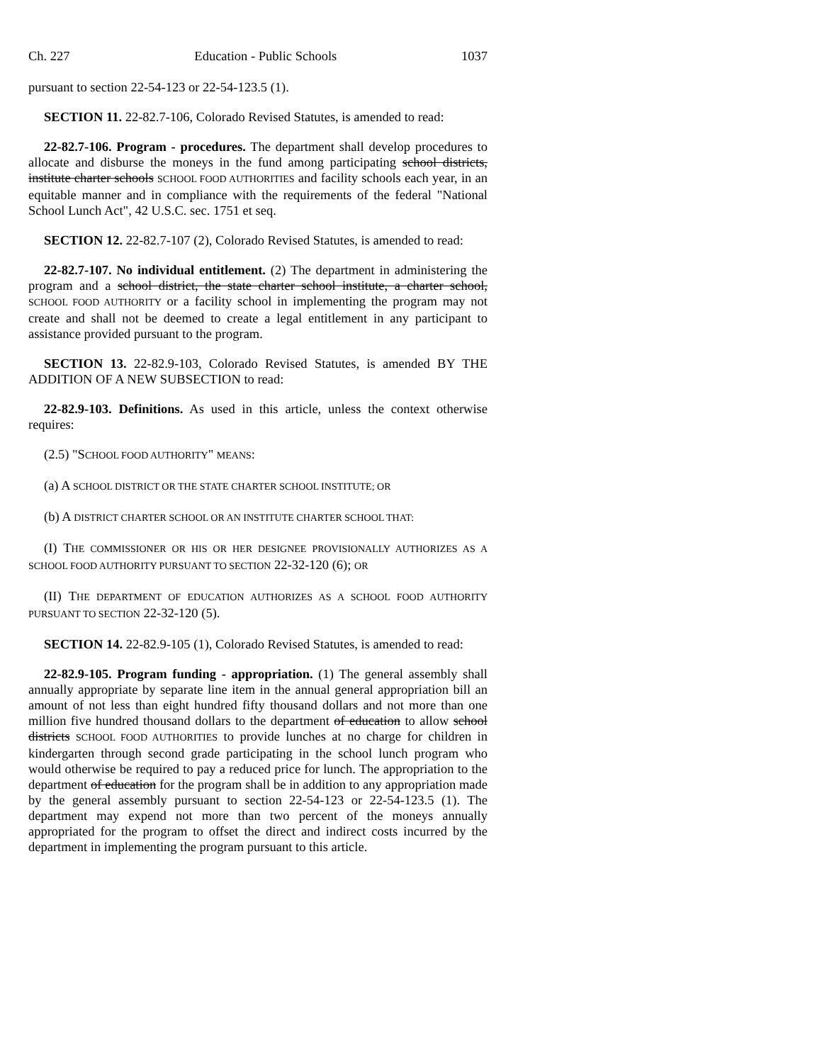Ch. 227 Education - Public Schools 1037
pursuant to section 22-54-123 or 22-54-123.5 (1).
SECTION 11. 22-82.7-106, Colorado Revised Statutes, is amended to read:
22-82.7-106. Program - procedures. The department shall develop procedures to allocate and disburse the moneys in the fund among participating school districts, institute charter schools SCHOOL FOOD AUTHORITIES and facility schools each year, in an equitable manner and in compliance with the requirements of the federal "National School Lunch Act", 42 U.S.C. sec. 1751 et seq.
SECTION 12. 22-82.7-107 (2), Colorado Revised Statutes, is amended to read:
22-82.7-107. No individual entitlement. (2) The department in administering the program and a school district, the state charter school institute, a charter school, SCHOOL FOOD AUTHORITY or a facility school in implementing the program may not create and shall not be deemed to create a legal entitlement in any participant to assistance provided pursuant to the program.
SECTION 13. 22-82.9-103, Colorado Revised Statutes, is amended BY THE ADDITION OF A NEW SUBSECTION to read:
22-82.9-103. Definitions. As used in this article, unless the context otherwise requires:
(2.5) "SCHOOL FOOD AUTHORITY" MEANS:
(a) A SCHOOL DISTRICT OR THE STATE CHARTER SCHOOL INSTITUTE; OR
(b) A DISTRICT CHARTER SCHOOL OR AN INSTITUTE CHARTER SCHOOL THAT:
(I) THE COMMISSIONER OR HIS OR HER DESIGNEE PROVISIONALLY AUTHORIZES AS A SCHOOL FOOD AUTHORITY PURSUANT TO SECTION 22-32-120 (6); OR
(II) THE DEPARTMENT OF EDUCATION AUTHORIZES AS A SCHOOL FOOD AUTHORITY PURSUANT TO SECTION 22-32-120 (5).
SECTION 14. 22-82.9-105 (1), Colorado Revised Statutes, is amended to read:
22-82.9-105. Program funding - appropriation. (1) The general assembly shall annually appropriate by separate line item in the annual general appropriation bill an amount of not less than eight hundred fifty thousand dollars and not more than one million five hundred thousand dollars to the department of education to allow school districts SCHOOL FOOD AUTHORITIES to provide lunches at no charge for children in kindergarten through second grade participating in the school lunch program who would otherwise be required to pay a reduced price for lunch. The appropriation to the department of education for the program shall be in addition to any appropriation made by the general assembly pursuant to section 22-54-123 or 22-54-123.5 (1). The department may expend not more than two percent of the moneys annually appropriated for the program to offset the direct and indirect costs incurred by the department in implementing the program pursuant to this article.